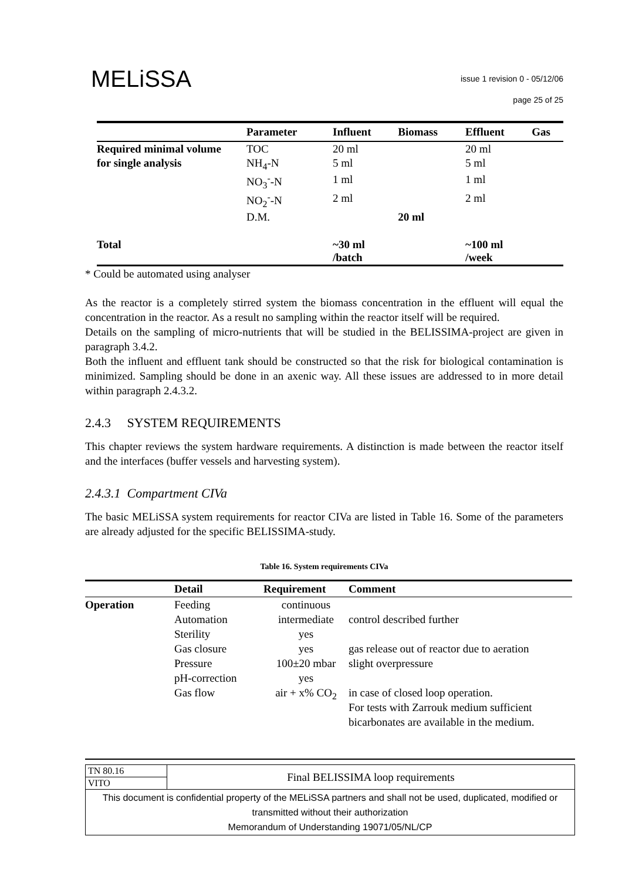MELiSSA
issue 1 revision 0 - 05/12/06
page 25 of 25
| | Parameter | Influent | Biomass | Effluent | Gas |
| --- | --- | --- | --- | --- | --- |
| Required minimal volume | TOC | 20 ml | | 20 ml | |
| for single analysis | NH<sub>4</sub>-N | 5 ml | | 5 ml | |
| | NO<sub>3</sub><sup>-</sup>-N | 1 ml | | 1 ml | |
| | NO<sub>2</sub><sup>-</sup>-N | 2 ml | | 2 ml | |
| | D.M. | | 20 ml | | |
| Total | | ~30 ml /batch | | ~100 ml /week | |
* Could be automated using analyser
As the reactor is a completely stirred system the biomass concentration in the effluent will equal the concentration in the reactor. As a result no sampling within the reactor itself will be required.
Details on the sampling of micro-nutrients that will be studied in the BELISSIMA-project are given in paragraph 3.4.2.
Both the influent and effluent tank should be constructed so that the risk for biological contamination is minimized. Sampling should be done in an axenic way. All these issues are addressed to in more detail within paragraph 2.4.3.2.
2.4.3 SYSTEM REQUIREMENTS
This chapter reviews the system hardware requirements. A distinction is made between the reactor itself and the interfaces (buffer vessels and harvesting system).
2.4.3.1 Compartment CIVa
The basic MELiSSA system requirements for reactor CIVa are listed in Table 16. Some of the parameters are already adjusted for the specific BELISSIMA-study.
Table 16. System requirements CIVa
| | Detail | Requirement | Comment |
| --- | --- | --- | --- |
| Operation | Feeding | continuous | |
| | Automation | intermediate | control described further |
| | Sterility | yes | |
| | Gas closure | yes | gas release out of reactor due to aeration |
| | Pressure | 100±20 mbar | slight overpressure |
| | pH-correction | yes | |
| | Gas flow | air + x% CO<sub>2</sub> | in case of closed loop operation. For tests with Zarrouk medium sufficient bicarbonates are available in the medium. |
| TN 80.16 | Final BELISSIMA loop requirements |
| VITO | |
| This document is confidential property of the MELiSSA partners and shall not be used, duplicated, modified or transmitted without their authorization Memorandum of Understanding 19071/05/NL/CP | |